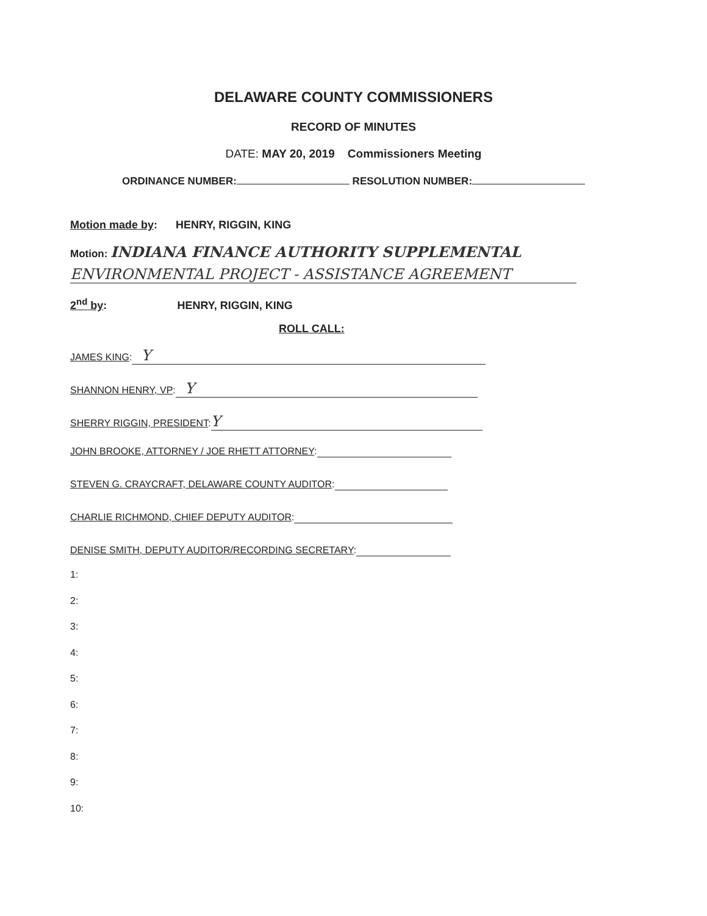DELAWARE COUNTY COMMISSIONERS
RECORD OF MINUTES
DATE: MAY 20, 2019 Commissioners Meeting
ORDINANCE NUMBER: RESOLUTION NUMBER:
Motion made by: HENRY, RIGGIN, KING
Motion: INDIANA FINANCE AUTHORITY SUPPLEMENTAL
ENVIRONMENTAL PROJECT - ASSISTANCE AGREEMENT
2<sup>nd</sup> by: HENRY, RIGGIN, KING
ROLL CALL:
JAMES KING: Y
SHANNON HENRY, VP: Y
SHERRY RIGGIN, PRESIDENT: Y
JOHN BROOKE, ATTORNEY / JOE RHETT ATTORNEY:
STEVEN G. CRAYCRAFT, DELAWARE COUNTY AUDITOR:
CHARLIE RICHMOND, CHIEF DEPUTY AUDITOR:
DENISE SMITH, DEPUTY AUDITOR/RECORDING SECRETARY:
1:
2:
3:
4:
5:
6:
7:
8:
9:
10: